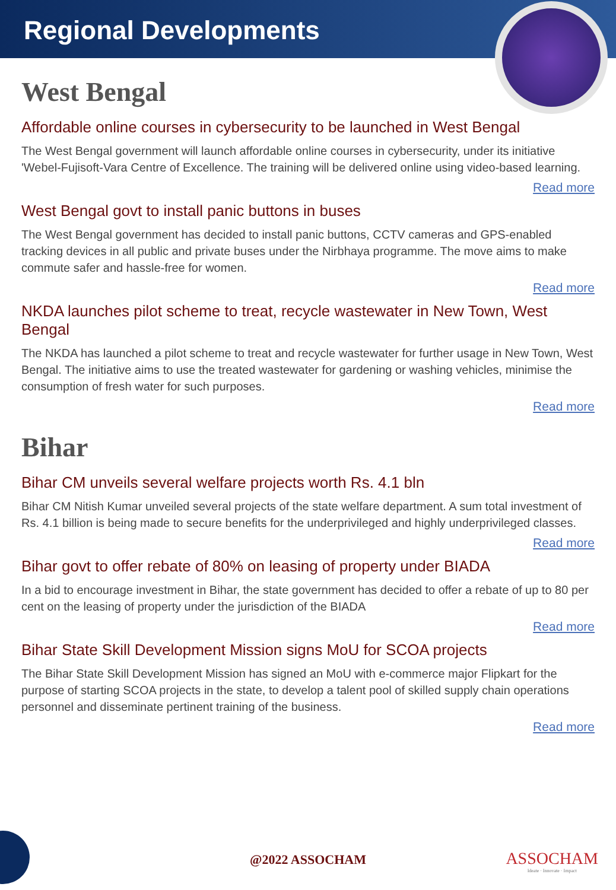Regional Developments
West Bengal
Affordable online courses in cybersecurity to be launched in West Bengal
The West Bengal government will launch affordable online courses in cybersecurity, under its initiative 'Webel-Fujisoft-Vara Centre of Excellence. The training will be delivered online using video-based learning.
Read more
West Bengal govt to install panic buttons in buses
The West Bengal government has decided to install panic buttons, CCTV cameras and GPS-enabled tracking devices in all public and private buses under the Nirbhaya programme. The move aims to make commute safer and hassle-free for women.
Read more
NKDA launches pilot scheme to treat, recycle wastewater in New Town, West Bengal
The NKDA has launched a pilot scheme to treat and recycle wastewater for further usage in New Town, West Bengal. The initiative aims to use the treated wastewater for gardening or washing vehicles, minimise the consumption of fresh water for such purposes.
Read more
Bihar
Bihar CM unveils several welfare projects worth Rs. 4.1 bln
Bihar CM Nitish Kumar unveiled several projects of the state welfare department. A sum total investment of Rs. 4.1 billion is being made to secure benefits for the underprivileged and highly underprivileged classes.
Read more
Bihar govt to offer rebate of 80% on leasing of property under BIADA
In a bid to encourage investment in Bihar, the state government has decided to offer a rebate of up to 80 per cent on the leasing of property under the jurisdiction of the BIADA
Read more
Bihar State Skill Development Mission signs MoU for SCOA projects
The Bihar State Skill Development Mission has signed an MoU with e-commerce major Flipkart for the purpose of starting SCOA projects in the state, to develop a talent pool of skilled supply chain operations personnel and disseminate pertinent training of the business.
Read more
@2022 ASSOCHAM
ASSOCHAM
Ideate · Innovate · Impact